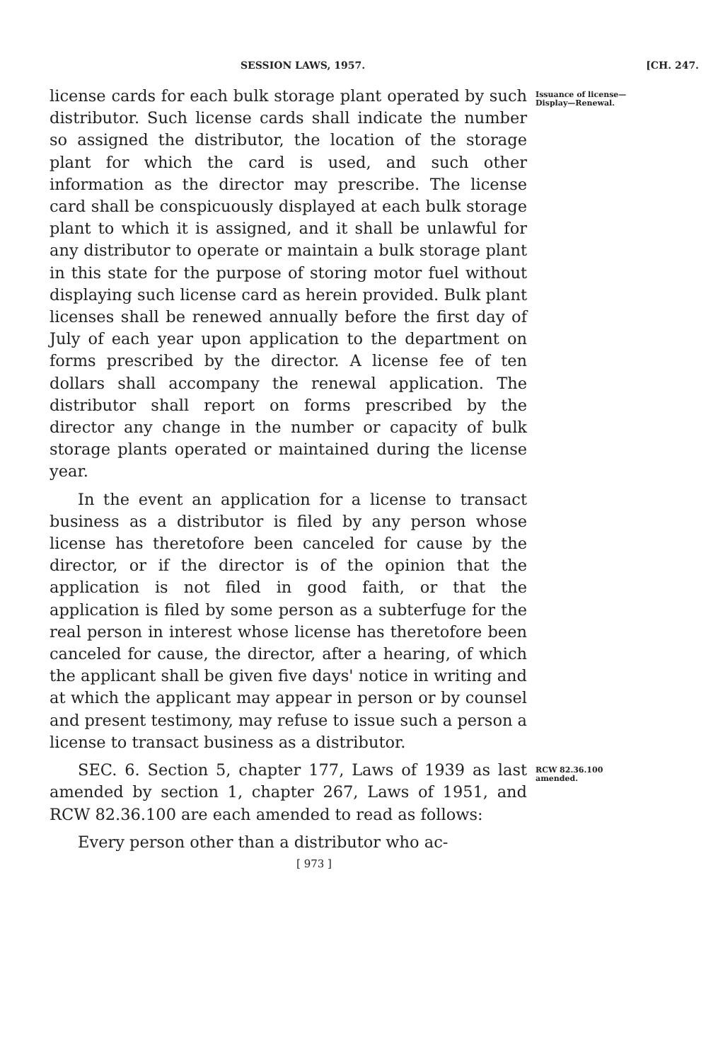SESSION LAWS, 1957. [CH. 247.
license cards for each bulk storage plant operated by such distributor. Such license cards shall indicate the number so assigned the distributor, the location of the storage plant for which the card is used, and such other information as the director may prescribe. The license card shall be conspicuously displayed at each bulk storage plant to which it is assigned, and it shall be unlawful for any distributor to operate or maintain a bulk storage plant in this state for the purpose of storing motor fuel without displaying such license card as herein provided. Bulk plant licenses shall be renewed annually before the first day of July of each year upon application to the department on forms prescribed by the director. A license fee of ten dollars shall accompany the renewal application. The distributor shall report on forms prescribed by the director any change in the number or capacity of bulk storage plants operated or maintained during the license year.
In the event an application for a license to transact business as a distributor is filed by any person whose license has theretofore been canceled for cause by the director, or if the director is of the opinion that the application is not filed in good faith, or that the application is filed by some person as a subterfuge for the real person in interest whose license has theretofore been canceled for cause, the director, after a hearing, of which the applicant shall be given five days' notice in writing and at which the applicant may appear in person or by counsel and present testimony, may refuse to issue such a person a license to transact business as a distributor.
Issuance of license—Display—Renewal.
SEC. 6. Section 5, chapter 177, Laws of 1939 as last amended by section 1, chapter 267, Laws of 1951, and RCW 82.36.100 are each amended to read as follows:
Every person other than a distributor who ac-
RCW 82.36.100 amended.
[ 973 ]